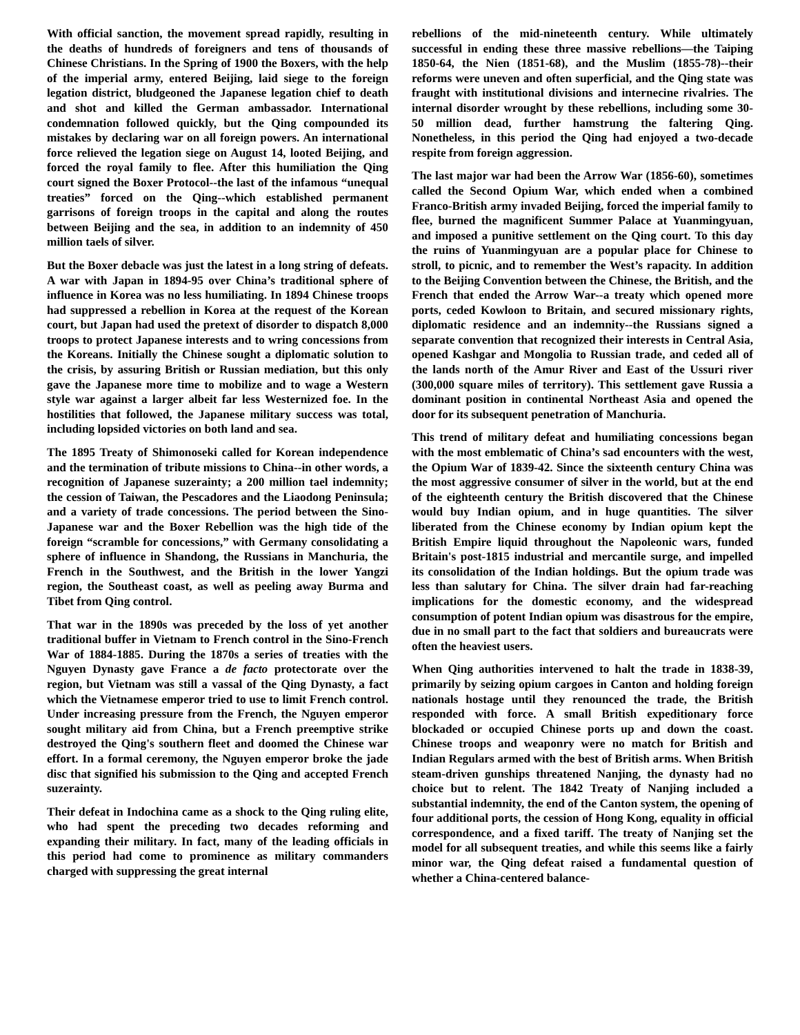With official sanction, the movement spread rapidly, resulting in the deaths of hundreds of foreigners and tens of thousands of Chinese Christians. In the Spring of 1900 the Boxers, with the help of the imperial army, entered Beijing, laid siege to the foreign legation district, bludgeoned the Japanese legation chief to death and shot and killed the German ambassador. International condemnation followed quickly, but the Qing compounded its mistakes by declaring war on all foreign powers. An international force relieved the legation siege on August 14, looted Beijing, and forced the royal family to flee. After this humiliation the Qing court signed the Boxer Protocol--the last of the infamous “unequal treaties” forced on the Qing--which established permanent garrisons of foreign troops in the capital and along the routes between Beijing and the sea, in addition to an indemnity of 450 million taels of silver.
But the Boxer debacle was just the latest in a long string of defeats. A war with Japan in 1894-95 over China’s traditional sphere of influence in Korea was no less humiliating. In 1894 Chinese troops had suppressed a rebellion in Korea at the request of the Korean court, but Japan had used the pretext of disorder to dispatch 8,000 troops to protect Japanese interests and to wring concessions from the Koreans. Initially the Chinese sought a diplomatic solution to the crisis, by assuring British or Russian mediation, but this only gave the Japanese more time to mobilize and to wage a Western style war against a larger albeit far less Westernized foe. In the hostilities that followed, the Japanese military success was total, including lopsided victories on both land and sea.
The 1895 Treaty of Shimonoseki called for Korean independence and the termination of tribute missions to China--in other words, a recognition of Japanese suzerainty; a 200 million tael indemnity; the cession of Taiwan, the Pescadores and the Liaodong Peninsula; and a variety of trade concessions. The period between the Sino-Japanese war and the Boxer Rebellion was the high tide of the foreign “scramble for concessions,” with Germany consolidating a sphere of influence in Shandong, the Russians in Manchuria, the French in the Southwest, and the British in the lower Yangzi region, the Southeast coast, as well as peeling away Burma and Tibet from Qing control.
That war in the 1890s was preceded by the loss of yet another traditional buffer in Vietnam to French control in the Sino-French War of 1884-1885. During the 1870s a series of treaties with the Nguyen Dynasty gave France a de facto protectorate over the region, but Vietnam was still a vassal of the Qing Dynasty, a fact which the Vietnamese emperor tried to use to limit French control. Under increasing pressure from the French, the Nguyen emperor sought military aid from China, but a French preemptive strike destroyed the Qing's southern fleet and doomed the Chinese war effort. In a formal ceremony, the Nguyen emperor broke the jade disc that signified his submission to the Qing and accepted French suzerainty.
Their defeat in Indochina came as a shock to the Qing ruling elite, who had spent the preceding two decades reforming and expanding their military. In fact, many of the leading officials in this period had come to prominence as military commanders charged with suppressing the great internal
rebellions of the mid-nineteenth century. While ultimately successful in ending these three massive rebellions—the Taiping 1850-64, the Nien (1851-68), and the Muslim (1855-78)--their reforms were uneven and often superficial, and the Qing state was fraught with institutional divisions and internecine rivalries. The internal disorder wrought by these rebellions, including some 30-50 million dead, further hamstrung the faltering Qing. Nonetheless, in this period the Qing had enjoyed a two-decade respite from foreign aggression.
The last major war had been the Arrow War (1856-60), sometimes called the Second Opium War, which ended when a combined Franco-British army invaded Beijing, forced the imperial family to flee, burned the magnificent Summer Palace at Yuanmingyuan, and imposed a punitive settlement on the Qing court. To this day the ruins of Yuanmingyuan are a popular place for Chinese to stroll, to picnic, and to remember the West’s rapacity. In addition to the Beijing Convention between the Chinese, the British, and the French that ended the Arrow War--a treaty which opened more ports, ceded Kowloon to Britain, and secured missionary rights, diplomatic residence and an indemnity--the Russians signed a separate convention that recognized their interests in Central Asia, opened Kashgar and Mongolia to Russian trade, and ceded all of the lands north of the Amur River and East of the Ussuri river (300,000 square miles of territory). This settlement gave Russia a dominant position in continental Northeast Asia and opened the door for its subsequent penetration of Manchuria.
This trend of military defeat and humiliating concessions began with the most emblematic of China’s sad encounters with the west, the Opium War of 1839-42. Since the sixteenth century China was the most aggressive consumer of silver in the world, but at the end of the eighteenth century the British discovered that the Chinese would buy Indian opium, and in huge quantities. The silver liberated from the Chinese economy by Indian opium kept the British Empire liquid throughout the Napoleonic wars, funded Britain's post-1815 industrial and mercantile surge, and impelled its consolidation of the Indian holdings. But the opium trade was less than salutary for China. The silver drain had far-reaching implications for the domestic economy, and the widespread consumption of potent Indian opium was disastrous for the empire, due in no small part to the fact that soldiers and bureaucrats were often the heaviest users.
When Qing authorities intervened to halt the trade in 1838-39, primarily by seizing opium cargoes in Canton and holding foreign nationals hostage until they renounced the trade, the British responded with force. A small British expeditionary force blockaded or occupied Chinese ports up and down the coast. Chinese troops and weaponry were no match for British and Indian Regulars armed with the best of British arms. When British steam-driven gunships threatened Nanjing, the dynasty had no choice but to relent. The 1842 Treaty of Nanjing included a substantial indemnity, the end of the Canton system, the opening of four additional ports, the cession of Hong Kong, equality in official correspondence, and a fixed tariff. The treaty of Nanjing set the model for all subsequent treaties, and while this seems like a fairly minor war, the Qing defeat raised a fundamental question of whether a China-centered balance-